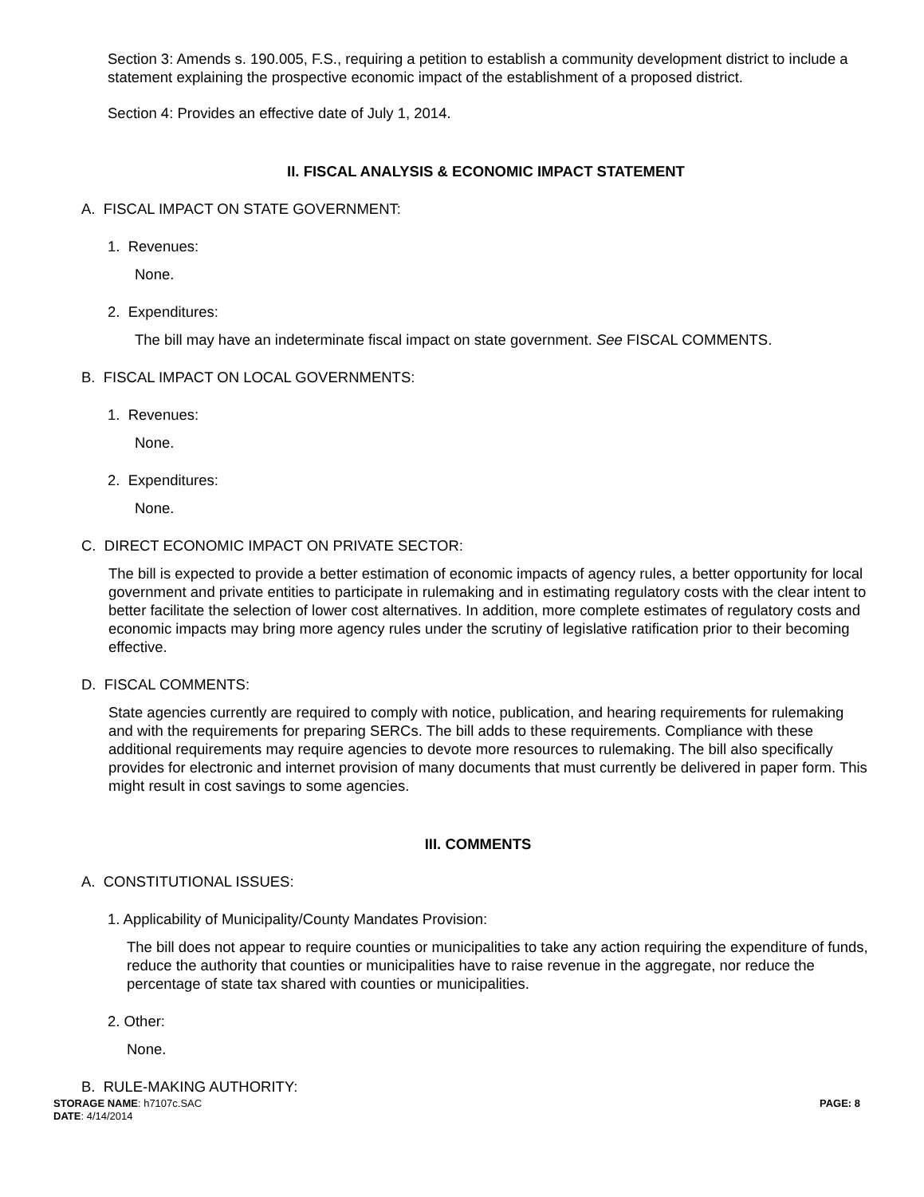Section 3: Amends s. 190.005, F.S., requiring a petition to establish a community development district to include a statement explaining the prospective economic impact of the establishment of a proposed district.
Section 4: Provides an effective date of July 1, 2014.
II. FISCAL ANALYSIS & ECONOMIC IMPACT STATEMENT
A. FISCAL IMPACT ON STATE GOVERNMENT:
1. Revenues:
None.
2. Expenditures:
The bill may have an indeterminate fiscal impact on state government. See FISCAL COMMENTS.
B. FISCAL IMPACT ON LOCAL GOVERNMENTS:
1. Revenues:
None.
2. Expenditures:
None.
C. DIRECT ECONOMIC IMPACT ON PRIVATE SECTOR:
The bill is expected to provide a better estimation of economic impacts of agency rules, a better opportunity for local government and private entities to participate in rulemaking and in estimating regulatory costs with the clear intent to better facilitate the selection of lower cost alternatives. In addition, more complete estimates of regulatory costs and economic impacts may bring more agency rules under the scrutiny of legislative ratification prior to their becoming effective.
D. FISCAL COMMENTS:
State agencies currently are required to comply with notice, publication, and hearing requirements for rulemaking and with the requirements for preparing SERCs. The bill adds to these requirements. Compliance with these additional requirements may require agencies to devote more resources to rulemaking. The bill also specifically provides for electronic and internet provision of many documents that must currently be delivered in paper form. This might result in cost savings to some agencies.
III. COMMENTS
A. CONSTITUTIONAL ISSUES:
1. Applicability of Municipality/County Mandates Provision:
The bill does not appear to require counties or municipalities to take any action requiring the expenditure of funds, reduce the authority that counties or municipalities have to raise revenue in the aggregate, nor reduce the percentage of state tax shared with counties or municipalities.
2. Other:
None.
B. RULE-MAKING AUTHORITY:
STORAGE NAME: h7107c.SAC
DATE: 4/14/2014
PAGE: 8